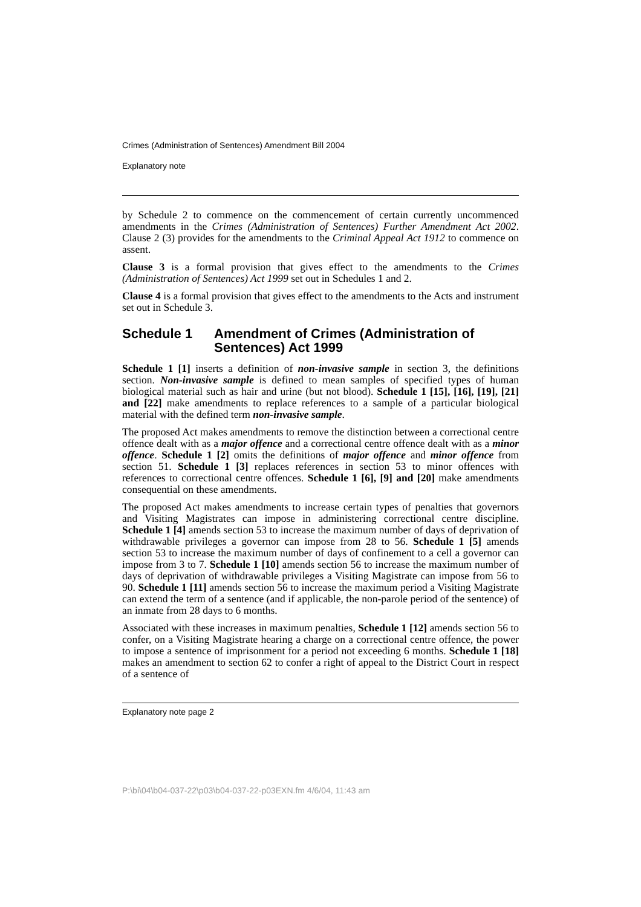Crimes (Administration of Sentences) Amendment Bill 2004
Explanatory note
by Schedule 2 to commence on the commencement of certain currently uncommenced amendments in the Crimes (Administration of Sentences) Further Amendment Act 2002. Clause 2 (3) provides for the amendments to the Criminal Appeal Act 1912 to commence on assent.
Clause 3 is a formal provision that gives effect to the amendments to the Crimes (Administration of Sentences) Act 1999 set out in Schedules 1 and 2.
Clause 4 is a formal provision that gives effect to the amendments to the Acts and instrument set out in Schedule 3.
Schedule 1 Amendment of Crimes (Administration of Sentences) Act 1999
Schedule 1 [1] inserts a definition of non-invasive sample in section 3, the definitions section. Non-invasive sample is defined to mean samples of specified types of human biological material such as hair and urine (but not blood). Schedule 1 [15], [16], [19], [21] and [22] make amendments to replace references to a sample of a particular biological material with the defined term non-invasive sample.
The proposed Act makes amendments to remove the distinction between a correctional centre offence dealt with as a major offence and a correctional centre offence dealt with as a minor offence. Schedule 1 [2] omits the definitions of major offence and minor offence from section 51. Schedule 1 [3] replaces references in section 53 to minor offences with references to correctional centre offences. Schedule 1 [6], [9] and [20] make amendments consequential on these amendments.
The proposed Act makes amendments to increase certain types of penalties that governors and Visiting Magistrates can impose in administering correctional centre discipline. Schedule 1 [4] amends section 53 to increase the maximum number of days of deprivation of withdrawable privileges a governor can impose from 28 to 56. Schedule 1 [5] amends section 53 to increase the maximum number of days of confinement to a cell a governor can impose from 3 to 7. Schedule 1 [10] amends section 56 to increase the maximum number of days of deprivation of withdrawable privileges a Visiting Magistrate can impose from 56 to 90. Schedule 1 [11] amends section 56 to increase the maximum period a Visiting Magistrate can extend the term of a sentence (and if applicable, the non-parole period of the sentence) of an inmate from 28 days to 6 months.
Associated with these increases in maximum penalties, Schedule 1 [12] amends section 56 to confer, on a Visiting Magistrate hearing a charge on a correctional centre offence, the power to impose a sentence of imprisonment for a period not exceeding 6 months. Schedule 1 [18] makes an amendment to section 62 to confer a right of appeal to the District Court in respect of a sentence of
Explanatory note page 2
P:\bi\04\b04-037-22\p03\b04-037-22-p03EXN.fm 4/6/04, 11:43 am